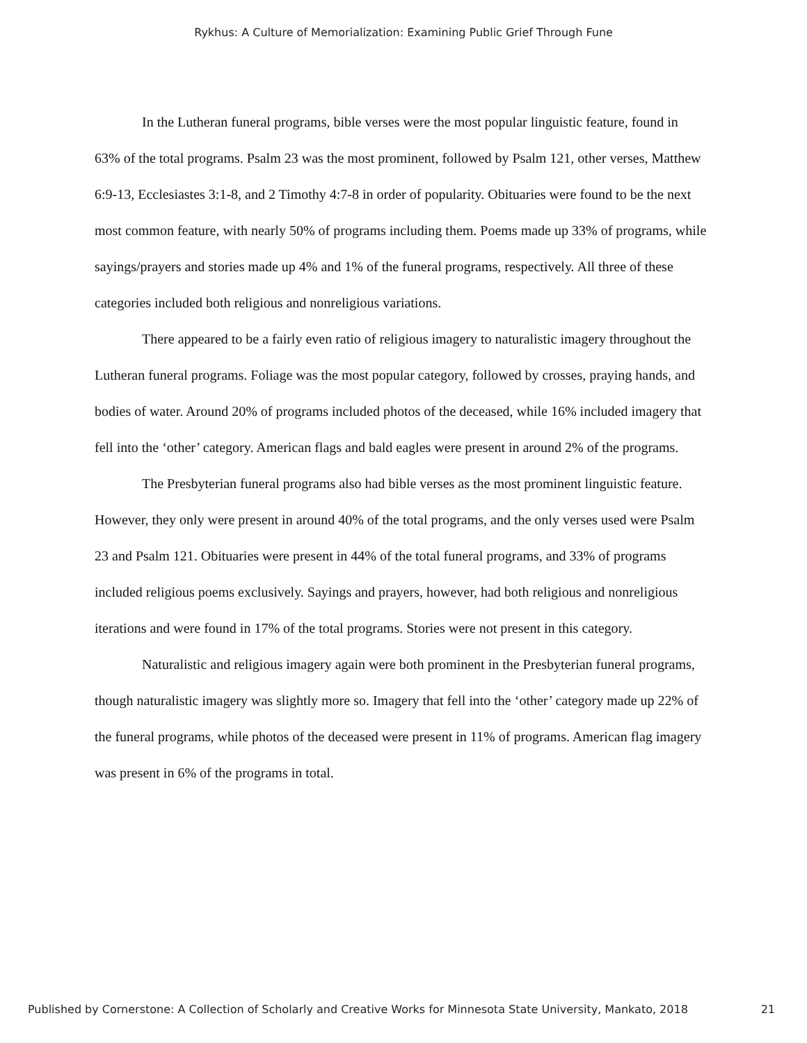Rykhus: A Culture of Memorialization: Examining Public Grief Through Fune
In the Lutheran funeral programs, bible verses were the most popular linguistic feature, found in 63% of the total programs. Psalm 23 was the most prominent, followed by Psalm 121, other verses, Matthew 6:9-13, Ecclesiastes 3:1-8, and 2 Timothy 4:7-8 in order of popularity. Obituaries were found to be the next most common feature, with nearly 50% of programs including them. Poems made up 33% of programs, while sayings/prayers and stories made up 4% and 1% of the funeral programs, respectively. All three of these categories included both religious and nonreligious variations.
There appeared to be a fairly even ratio of religious imagery to naturalistic imagery throughout the Lutheran funeral programs. Foliage was the most popular category, followed by crosses, praying hands, and bodies of water. Around 20% of programs included photos of the deceased, while 16% included imagery that fell into the ‘other’ category. American flags and bald eagles were present in around 2% of the programs.
The Presbyterian funeral programs also had bible verses as the most prominent linguistic feature. However, they only were present in around 40% of the total programs, and the only verses used were Psalm 23 and Psalm 121. Obituaries were present in 44% of the total funeral programs, and 33% of programs included religious poems exclusively. Sayings and prayers, however, had both religious and nonreligious iterations and were found in 17% of the total programs. Stories were not present in this category.
Naturalistic and religious imagery again were both prominent in the Presbyterian funeral programs, though naturalistic imagery was slightly more so. Imagery that fell into the ‘other’ category made up 22% of the funeral programs, while photos of the deceased were present in 11% of programs. American flag imagery was present in 6% of the programs in total.
Published by Cornerstone: A Collection of Scholarly and Creative Works for Minnesota State University, Mankato, 2018 21